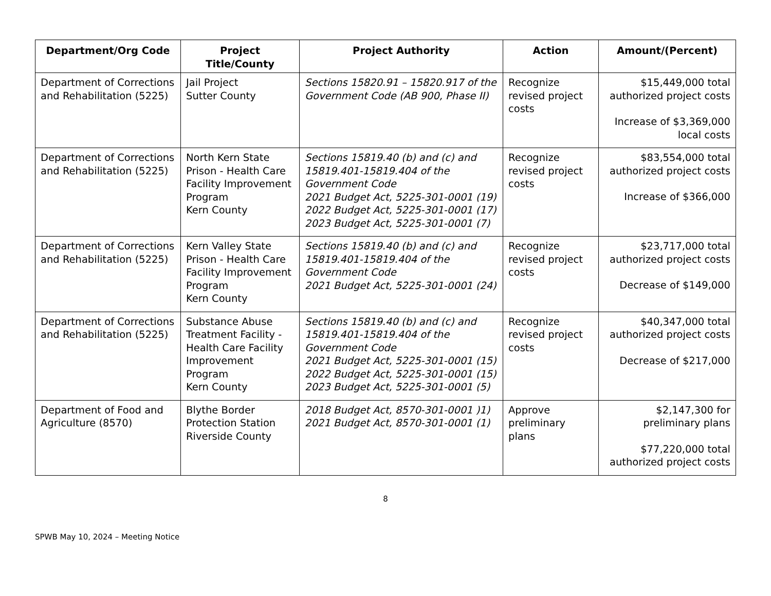| Department/Org Code | Project Title/County | Project Authority | Action | Amount/(Percent) |
| --- | --- | --- | --- | --- |
| Department of Corrections and Rehabilitation (5225) | Jail Project Sutter County | Sections 15820.91 – 15820.917 of the Government Code (AB 900, Phase II) | Recognize revised project costs | $15,449,000 total authorized project costs Increase of $3,369,000 local costs |
| Department of Corrections and Rehabilitation (5225) | North Kern State Prison - Health Care Facility Improvement Program Kern County | Sections 15819.40 (b) and (c) and 15819.401-15819.404 of the Government Code 2021 Budget Act, 5225-301-0001 (19) 2022 Budget Act, 5225-301-0001 (17) 2023 Budget Act, 5225-301-0001 (7) | Recognize revised project costs | $83,554,000 total authorized project costs Increase of $366,000 |
| Department of Corrections and Rehabilitation (5225) | Kern Valley State Prison - Health Care Facility Improvement Program Kern County | Sections 15819.40 (b) and (c) and 15819.401-15819.404 of the Government Code 2021 Budget Act, 5225-301-0001 (24) | Recognize revised project costs | $23,717,000 total authorized project costs Decrease of $149,000 |
| Department of Corrections and Rehabilitation (5225) | Substance Abuse Treatment Facility - Health Care Facility Improvement Program Kern County | Sections 15819.40 (b) and (c) and 15819.401-15819.404 of the Government Code 2021 Budget Act, 5225-301-0001 (15) 2022 Budget Act, 5225-301-0001 (15) 2023 Budget Act, 5225-301-0001 (5) | Recognize revised project costs | $40,347,000 total authorized project costs Decrease of $217,000 |
| Department of Food and Agriculture (8570) | Blythe Border Protection Station Riverside County | 2018 Budget Act, 8570-301-0001 )1) 2021 Budget Act, 8570-301-0001 (1) | Approve preliminary plans | $2,147,300 for preliminary plans $77,220,000 total authorized project costs |
8
SPWB May 10, 2024 – Meeting Notice